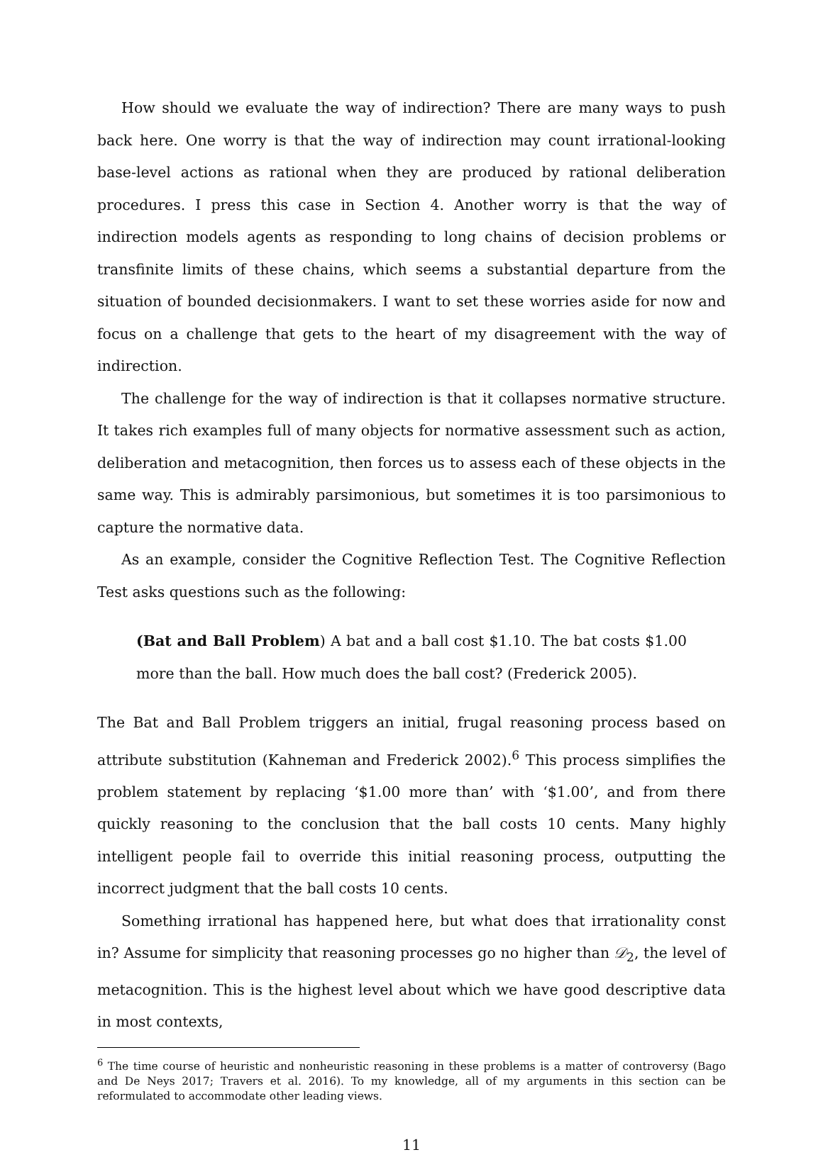How should we evaluate the way of indirection? There are many ways to push back here. One worry is that the way of indirection may count irrational-looking base-level actions as rational when they are produced by rational deliberation procedures. I press this case in Section 4. Another worry is that the way of indirection models agents as responding to long chains of decision problems or transfinite limits of these chains, which seems a substantial departure from the situation of bounded decisionmakers. I want to set these worries aside for now and focus on a challenge that gets to the heart of my disagreement with the way of indirection.
The challenge for the way of indirection is that it collapses normative structure. It takes rich examples full of many objects for normative assessment such as action, deliberation and metacognition, then forces us to assess each of these objects in the same way. This is admirably parsimonious, but sometimes it is too parsimonious to capture the normative data.
As an example, consider the Cognitive Reflection Test. The Cognitive Reflection Test asks questions such as the following:
(Bat and Ball Problem) A bat and a ball cost $1.10. The bat costs $1.00 more than the ball. How much does the ball cost? (Frederick 2005).
The Bat and Ball Problem triggers an initial, frugal reasoning process based on attribute substitution (Kahneman and Frederick 2002).<sup>6</sup> This process simplifies the problem statement by replacing ‘$1.00 more than’ with ‘$1.00’, and from there quickly reasoning to the conclusion that the ball costs 10 cents. Many highly intelligent people fail to override this initial reasoning process, outputting the incorrect judgment that the ball costs 10 cents.
Something irrational has happened here, but what does that irrationality const in? Assume for simplicity that reasoning processes go no higher than 𝒟<sub>2</sub>, the level of metacognition. This is the highest level about which we have good descriptive data in most contexts,
<sup>6</sup> The time course of heuristic and nonheuristic reasoning in these problems is a matter of controversy (Bago and De Neys 2017; Travers et al. 2016). To my knowledge, all of my arguments in this section can be reformulated to accommodate other leading views.
11